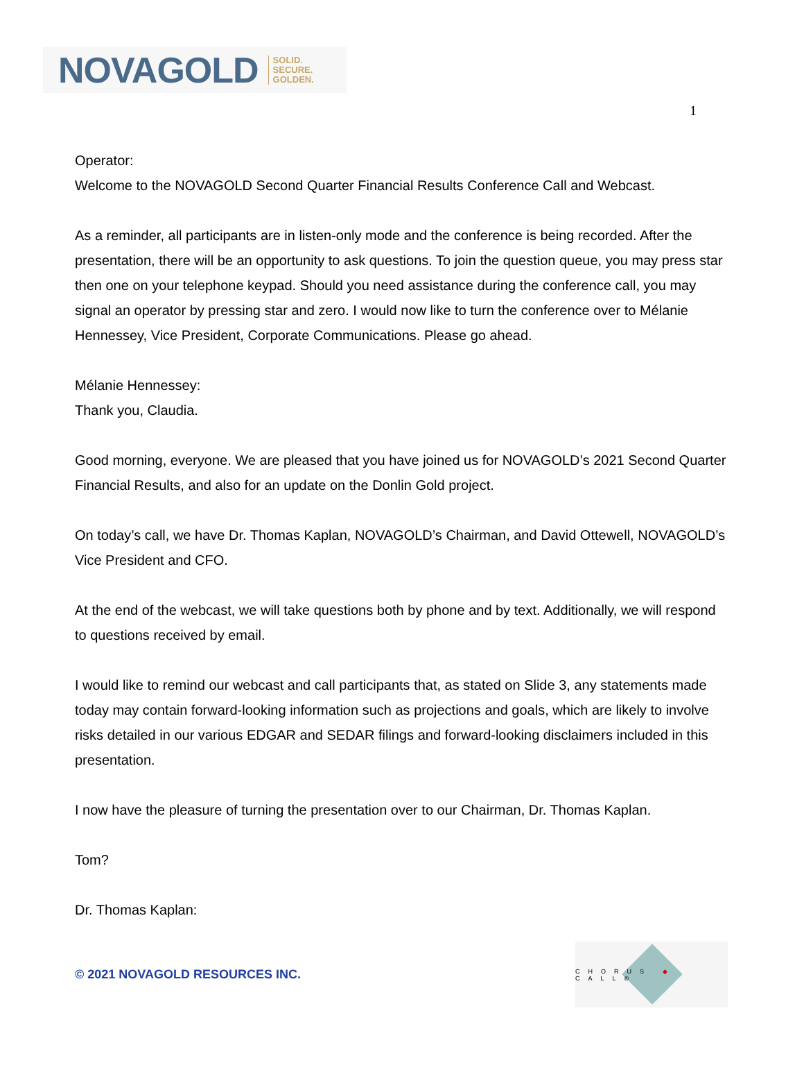NOVAGOLD SOLID.
SECURE.
GOLDEN.
1
Operator:
Welcome to the NOVAGOLD Second Quarter Financial Results Conference Call and Webcast.
As a reminder, all participants are in listen-only mode and the conference is being recorded. After the presentation, there will be an opportunity to ask questions. To join the question queue, you may press star then one on your telephone keypad. Should you need assistance during the conference call, you may signal an operator by pressing star and zero. I would now like to turn the conference over to Mélanie Hennessey, Vice President, Corporate Communications. Please go ahead.
Mélanie Hennessey:
Thank you, Claudia.
Good morning, everyone. We are pleased that you have joined us for NOVAGOLD’s 2021 Second Quarter Financial Results, and also for an update on the Donlin Gold project.
On today’s call, we have Dr. Thomas Kaplan, NOVAGOLD’s Chairman, and David Ottewell, NOVAGOLD’s Vice President and CFO.
At the end of the webcast, we will take questions both by phone and by text. Additionally, we will respond to questions received by email.
I would like to remind our webcast and call participants that, as stated on Slide 3, any statements made today may contain forward-looking information such as projections and goals, which are likely to involve risks detailed in our various EDGAR and SEDAR filings and forward-looking disclaimers included in this presentation.
I now have the pleasure of turning the presentation over to our Chairman, Dr. Thomas Kaplan.
Tom?
Dr. Thomas Kaplan:
© 2021 NOVAGOLD RESOURCES INC.
CHORUS ◆ CALL®